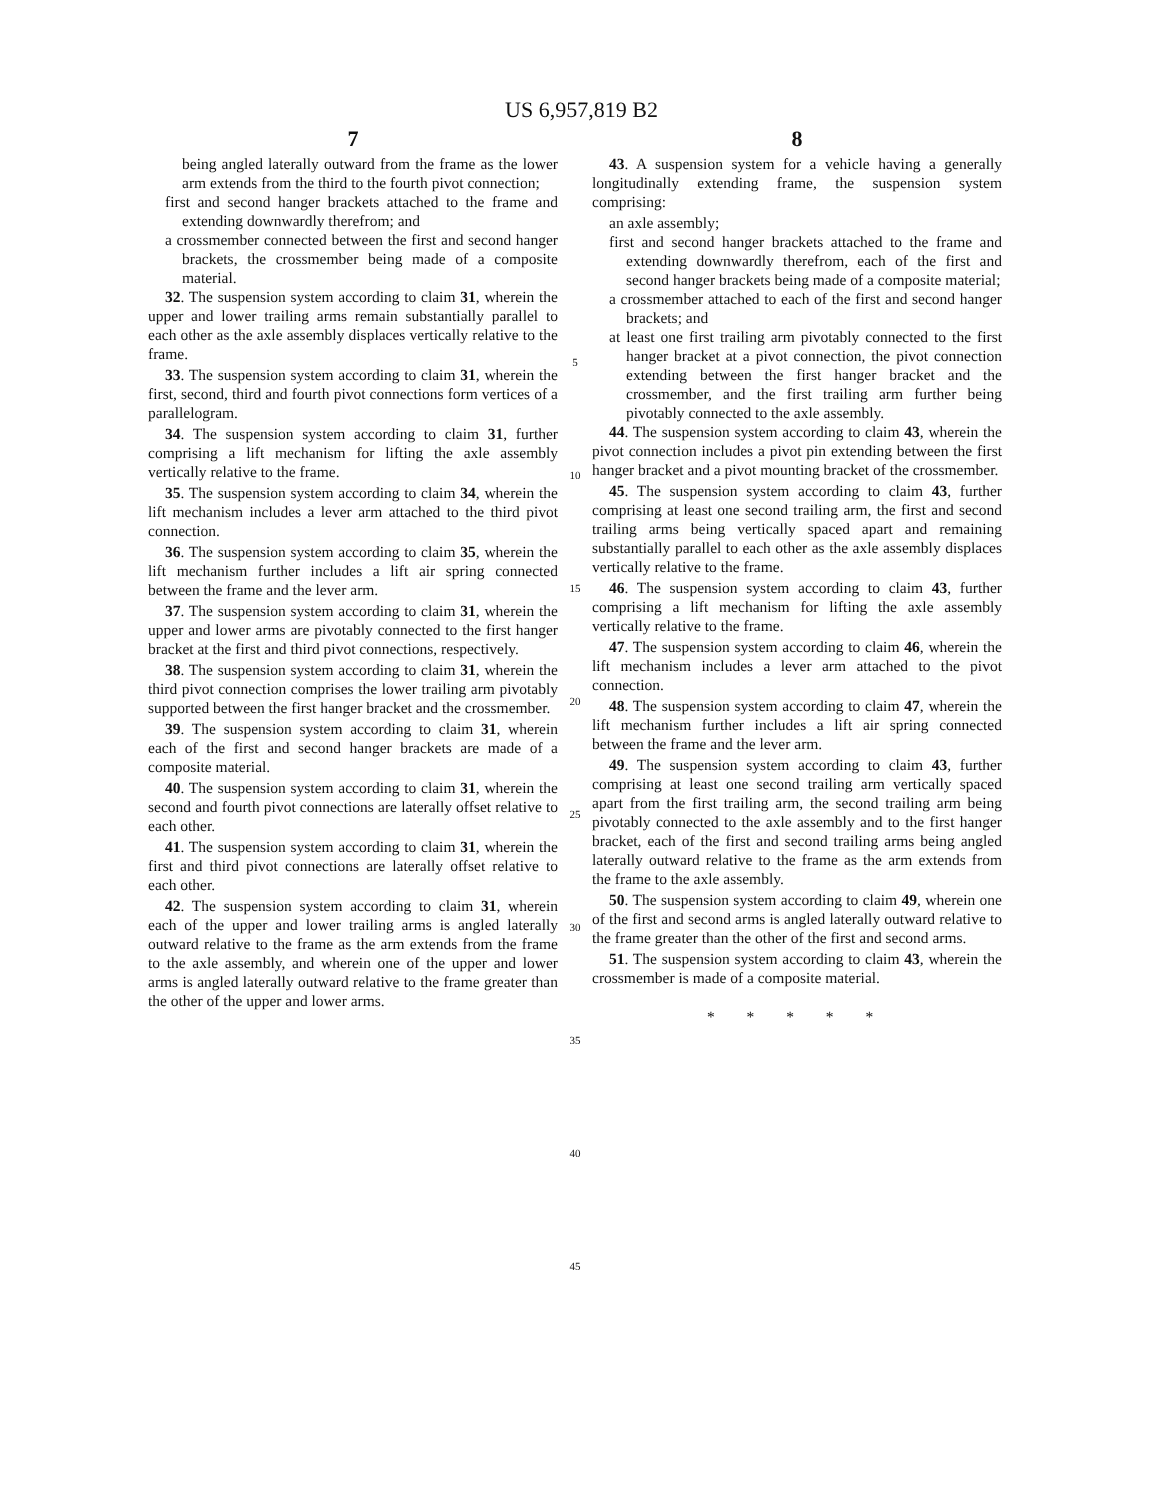US 6,957,819 B2
7
being angled laterally outward from the frame as the lower arm extends from the third to the fourth pivot connection;
first and second hanger brackets attached to the frame and extending downwardly therefrom; and
a crossmember connected between the first and second hanger brackets, the crossmember being made of a composite material.
32. The suspension system according to claim 31, wherein the upper and lower trailing arms remain substantially parallel to each other as the axle assembly displaces vertically relative to the frame.
33. The suspension system according to claim 31, wherein the first, second, third and fourth pivot connections form vertices of a parallelogram.
34. The suspension system according to claim 31, further comprising a lift mechanism for lifting the axle assembly vertically relative to the frame.
35. The suspension system according to claim 34, wherein the lift mechanism includes a lever arm attached to the third pivot connection.
36. The suspension system according to claim 35, wherein the lift mechanism further includes a lift air spring connected between the frame and the lever arm.
37. The suspension system according to claim 31, wherein the upper and lower arms are pivotably connected to the first hanger bracket at the first and third pivot connections, respectively.
38. The suspension system according to claim 31, wherein the third pivot connection comprises the lower trailing arm pivotably supported between the first hanger bracket and the crossmember.
39. The suspension system according to claim 31, wherein each of the first and second hanger brackets are made of a composite material.
40. The suspension system according to claim 31, wherein the second and fourth pivot connections are laterally offset relative to each other.
41. The suspension system according to claim 31, wherein the first and third pivot connections are laterally offset relative to each other.
42. The suspension system according to claim 31, wherein each of the upper and lower trailing arms is angled laterally outward relative to the frame as the arm extends from the frame to the axle assembly, and wherein one of the upper and lower arms is angled laterally outward relative to the frame greater than the other of the upper and lower arms.
5
10
15
20
25
30
35
40
45
8
43. A suspension system for a vehicle having a generally longitudinally extending frame, the suspension system comprising:
an axle assembly;
first and second hanger brackets attached to the frame and extending downwardly therefrom, each of the first and second hanger brackets being made of a composite material;
a crossmember attached to each of the first and second hanger brackets; and
at least one first trailing arm pivotably connected to the first hanger bracket at a pivot connection, the pivot connection extending between the first hanger bracket and the crossmember, and the first trailing arm further being pivotably connected to the axle assembly.
44. The suspension system according to claim 43, wherein the pivot connection includes a pivot pin extending between the first hanger bracket and a pivot mounting bracket of the crossmember.
45. The suspension system according to claim 43, further comprising at least one second trailing arm, the first and second trailing arms being vertically spaced apart and remaining substantially parallel to each other as the axle assembly displaces vertically relative to the frame.
46. The suspension system according to claim 43, further comprising a lift mechanism for lifting the axle assembly vertically relative to the frame.
47. The suspension system according to claim 46, wherein the lift mechanism includes a lever arm attached to the pivot connection.
48. The suspension system according to claim 47, wherein the lift mechanism further includes a lift air spring connected between the frame and the lever arm.
49. The suspension system according to claim 43, further comprising at least one second trailing arm vertically spaced apart from the first trailing arm, the second trailing arm being pivotably connected to the axle assembly and to the first hanger bracket, each of the first and second trailing arms being angled laterally outward relative to the frame as the arm extends from the frame to the axle assembly.
50. The suspension system according to claim 49, wherein one of the first and second arms is angled laterally outward relative to the frame greater than the other of the first and second arms.
51. The suspension system according to claim 43, wherein the crossmember is made of a composite material.
* * * * *